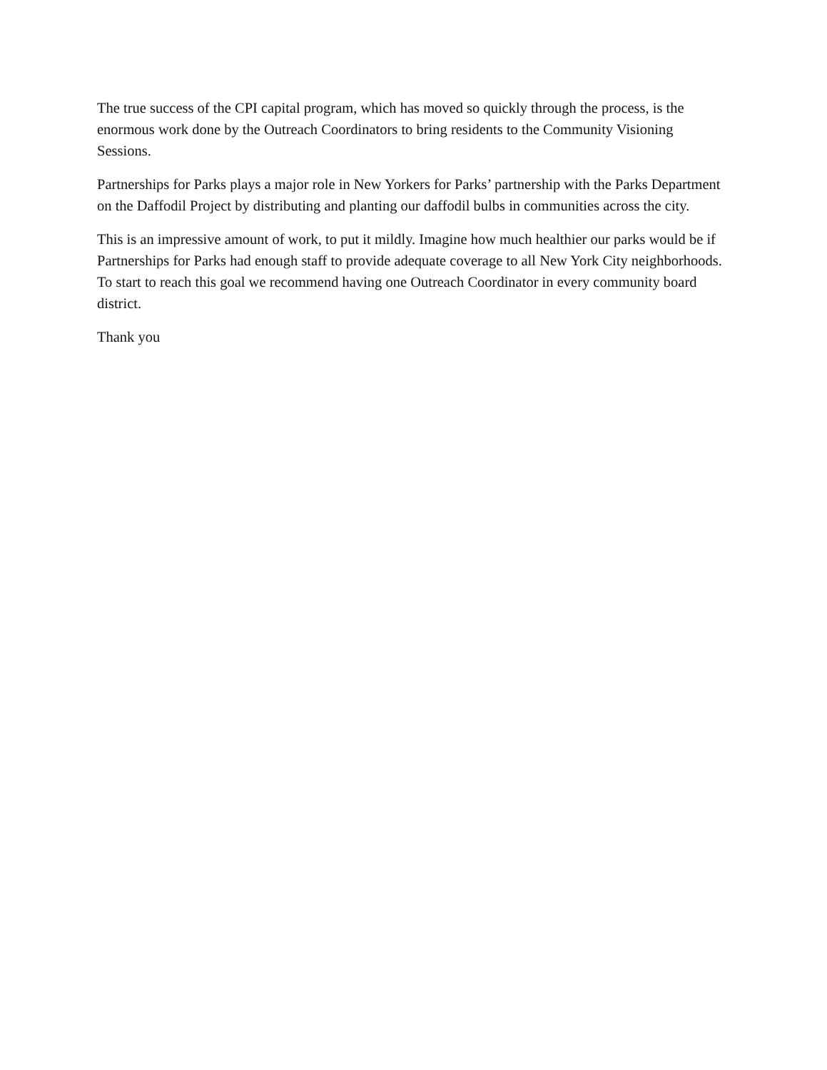The true success of the CPI capital program, which has moved so quickly through the process, is the enormous work done by the Outreach Coordinators to bring residents to the Community Visioning Sessions.
Partnerships for Parks plays a major role in New Yorkers for Parks’ partnership with the Parks Department on the Daffodil Project by distributing and planting our daffodil bulbs in communities across the city.
This is an impressive amount of work, to put it mildly. Imagine how much healthier our parks would be if Partnerships for Parks had enough staff to provide adequate coverage to all New York City neighborhoods. To start to reach this goal we recommend having one Outreach Coordinator in every community board district.
Thank you